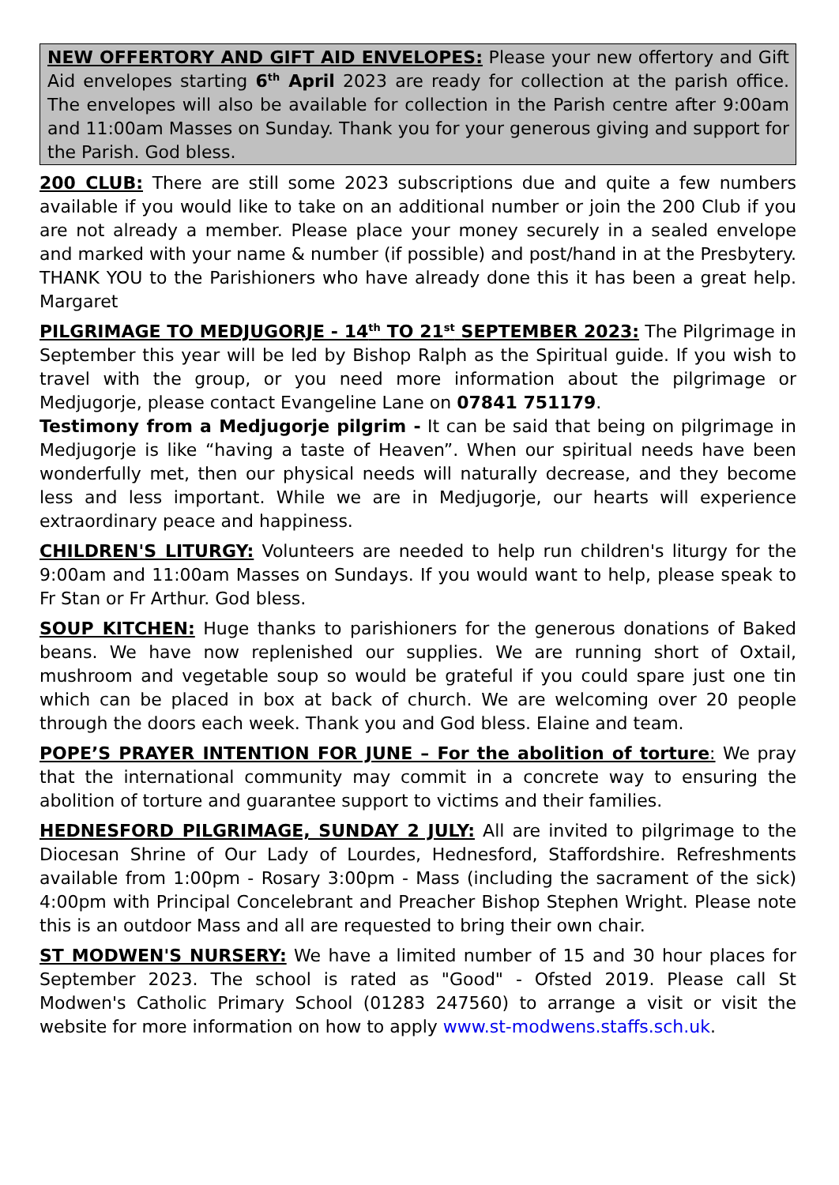NEW OFFERTORY AND GIFT AID ENVELOPES: Please your new offertory and Gift Aid envelopes starting 6<sup>th</sup> April 2023 are ready for collection at the parish office. The envelopes will also be available for collection in the Parish centre after 9:00am and 11:00am Masses on Sunday. Thank you for your generous giving and support for the Parish. God bless.
200 CLUB: There are still some 2023 subscriptions due and quite a few numbers available if you would like to take on an additional number or join the 200 Club if you are not already a member. Please place your money securely in a sealed envelope and marked with your name & number (if possible) and post/hand in at the Presbytery. THANK YOU to the Parishioners who have already done this it has been a great help. Margaret
PILGRIMAGE TO MEDJUGORJE - 14<sup>th</sup> TO 21<sup>st</sup> SEPTEMBER 2023: The Pilgrimage in September this year will be led by Bishop Ralph as the Spiritual guide. If you wish to travel with the group, or you need more information about the pilgrimage or Medjugorje, please contact Evangeline Lane on 07841 751179.
Testimony from a Medjugorje pilgrim - It can be said that being on pilgrimage in Medjugorje is like “having a taste of Heaven”. When our spiritual needs have been wonderfully met, then our physical needs will naturally decrease, and they become less and less important. While we are in Medjugorje, our hearts will experience extraordinary peace and happiness.
CHILDREN'S LITURGY: Volunteers are needed to help run children's liturgy for the 9:00am and 11:00am Masses on Sundays. If you would want to help, please speak to Fr Stan or Fr Arthur. God bless.
SOUP KITCHEN: Huge thanks to parishioners for the generous donations of Baked beans. We have now replenished our supplies. We are running short of Oxtail, mushroom and vegetable soup so would be grateful if you could spare just one tin which can be placed in box at back of church. We are welcoming over 20 people through the doors each week. Thank you and God bless. Elaine and team.
POPE’S PRAYER INTENTION FOR JUNE – For the abolition of torture: We pray that the international community may commit in a concrete way to ensuring the abolition of torture and guarantee support to victims and their families.
HEDNESFORD PILGRIMAGE, SUNDAY 2 JULY: All are invited to pilgrimage to the Diocesan Shrine of Our Lady of Lourdes, Hednesford, Staffordshire. Refreshments available from 1:00pm - Rosary 3:00pm - Mass (including the sacrament of the sick) 4:00pm with Principal Concelebrant and Preacher Bishop Stephen Wright. Please note this is an outdoor Mass and all are requested to bring their own chair.
ST MODWEN'S NURSERY: We have a limited number of 15 and 30 hour places for September 2023. The school is rated as "Good" - Ofsted 2019. Please call St Modwen's Catholic Primary School (01283 247560) to arrange a visit or visit the website for more information on how to apply www.st-modwens.staffs.sch.uk.